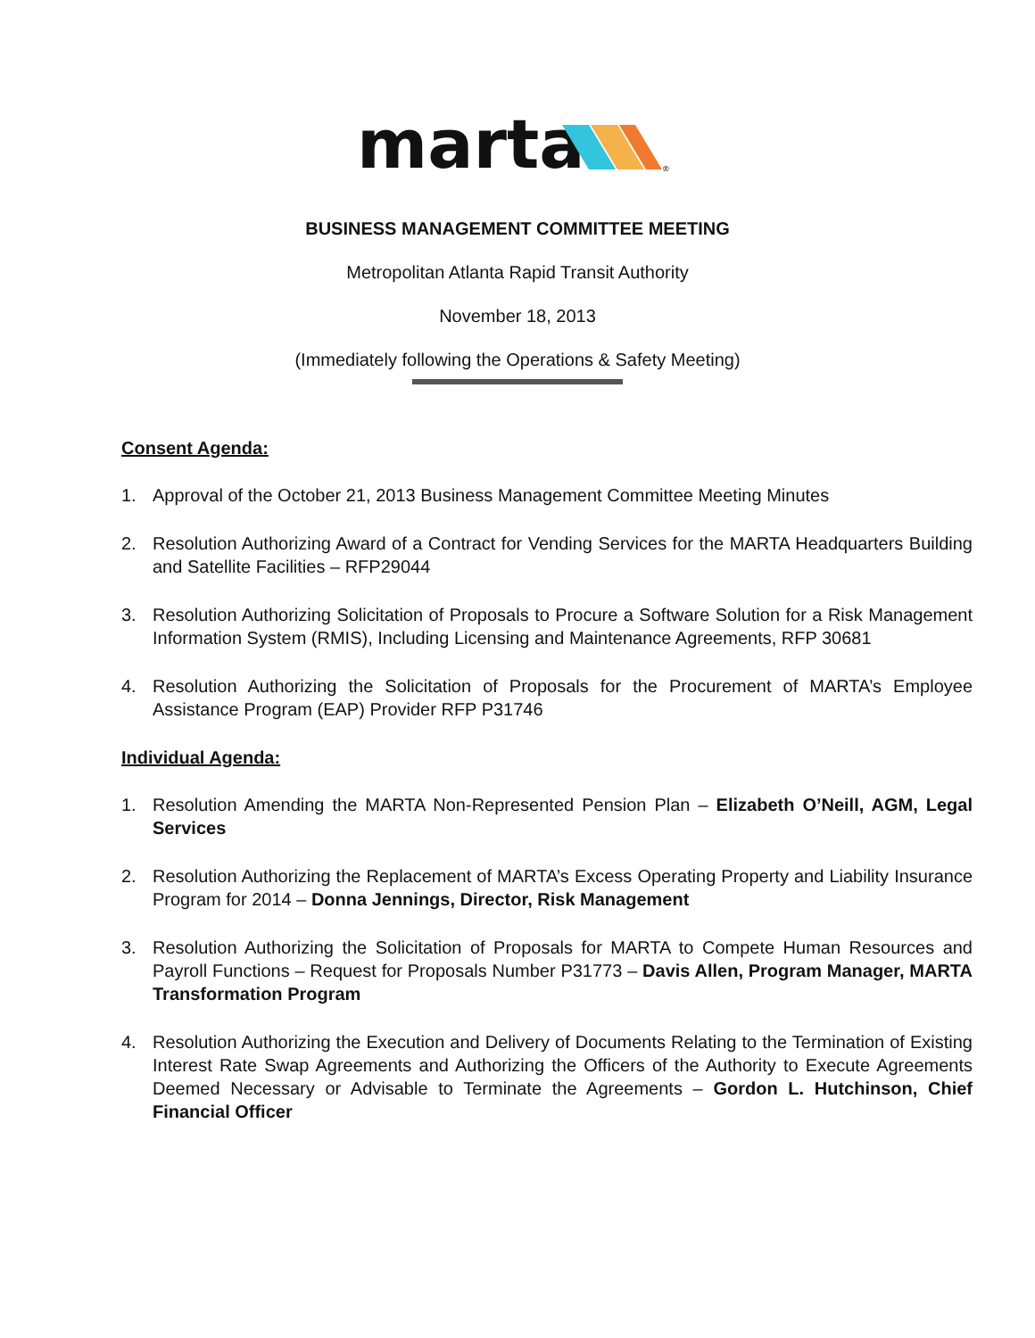marta
®
BUSINESS MANAGEMENT COMMITTEE MEETING
Metropolitan Atlanta Rapid Transit Authority
November 18, 2013
(Immediately following the Operations & Safety Meeting)
Consent Agenda:
1. Approval of the October 21, 2013 Business Management Committee Meeting Minutes
2. Resolution Authorizing Award of a Contract for Vending Services for the MARTA Headquarters Building and Satellite Facilities – RFP29044
3. Resolution Authorizing Solicitation of Proposals to Procure a Software Solution for a Risk Management Information System (RMIS), Including Licensing and Maintenance Agreements, RFP 30681
4. Resolution Authorizing the Solicitation of Proposals for the Procurement of MARTA’s Employee Assistance Program (EAP) Provider RFP P31746
Individual Agenda:
1. Resolution Amending the MARTA Non-Represented Pension Plan – Elizabeth O’Neill, AGM, Legal Services
2. Resolution Authorizing the Replacement of MARTA’s Excess Operating Property and Liability Insurance Program for 2014 – Donna Jennings, Director, Risk Management
3. Resolution Authorizing the Solicitation of Proposals for MARTA to Compete Human Resources and Payroll Functions – Request for Proposals Number P31773 – Davis Allen, Program Manager, MARTA Transformation Program
4. Resolution Authorizing the Execution and Delivery of Documents Relating to the Termination of Existing Interest Rate Swap Agreements and Authorizing the Officers of the Authority to Execute Agreements Deemed Necessary or Advisable to Terminate the Agreements – Gordon L. Hutchinson, Chief Financial Officer